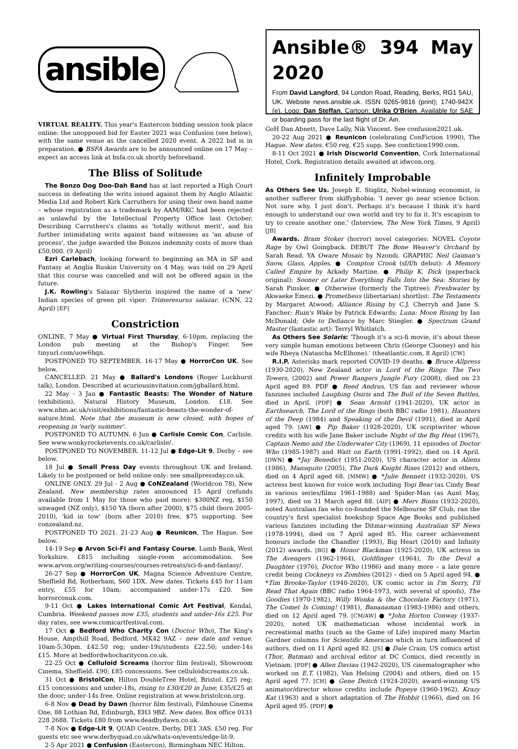ansible
VIRTUAL REALITY. This year's Eastercon bidding session took place online: the unopposed bid for Easter 2021 was Confusion (see below), with the same venue as the cancelled 2020 event. A 2022 bid is in preparation. ● BSFA Awards are to be announced online on 17 May – expect an access link at bsfa.co.uk shortly beforehand.
The Bliss of Solitude
The Bonzo Dog Doo-Dah Band has at last reported a High Court success in defeating the writs issued against them by Anglo Atlantic Media Ltd and Robert Kirk Carruthers for using their own band name – whose registration as a trademark by AAM/RKC had been rejected as unlawful by the Intellectual Property Office last October. Describing Carruthers's claims as 'totally without merit', and his further intimidating writs against band witnesses as 'an abuse of process', the judge awarded the Bonzos indemnity costs of more than £50,000. (9 April)
Ezri Carlebach, looking forward to beginning an MA in SF and Fantasy at Anglia Ruskin University on 4 May, was told on 29 April that this course was cancelled and will not be offered again in the future.
J.K. Rowling's Salazar Slytherin inspired the name of a 'new' Indian species of green pit viper: Trimeresurus salazar. (CNN, 22 April) [EF]
Constriction
ONLINE. 7 May ● Virtual First Thursday, 6-10pm, replacing the London pub meeting at the Bishop's Finger. See tinyurl.com/uow6hqn.
POSTPONED TO SEPTEMBER. 16-17 May ● HorrorCon UK. See below.
CANCELLED. 21 May ● Ballard's Londons (Roger Luckhurst talk), London. Described at acuriousinvitation.com/jgballard.html.
22 May - 3 Jan ● Fantastic Beasts: The Wonder of Nature (exhibition), Natural History Museum, London. £18. See www.nhm.ac.uk/visit/exhibitions/fantastic-beasts-the-wonder-of-nature.html. Note that the museum is now closed, with hopes of reopening in 'early summer'.
POSTPONED TO AUTUMN. 6 Jun ● Carlisle Comic Con, Carlisle. See www.wonkyrocketevents.co.uk/carlisle/.
POSTPONED TO NOVEMBER. 11-12 Jul ● Edge-Lit 9, Derby – see below.
18 Jul ● Small Press Day events throughout UK and Ireland. Likely to be postponed or held online only: see smallpressday.co.uk.
ONLINE ONLY. 29 Jul - 2 Aug ● CoNZealand (Worldcon 78), New Zealand. New membership rates announced 15 April (refunds available from 1 May for those who paid more): $300NZ reg, $150 unwaged (NZ only), $150 YA (born after 2000), $75 child (born 2005-2010), 'kid in tow' (born after 2010) free, $75 supporting. See conzealand.nz.
POSTPONED TO 2021. 21-23 Aug ● Reunicon, The Hague. See below.
14-19 Sep ● Arvon Sci-Fi and Fantasy Course, Lumb Bank, West Yorkshire. £815 including single-room accommodation. See www.arvon.org/writing-courses/courses-retreats/sci-fi-and-fantasy/.
26-27 Sep ● HorrorCon UK, Magna Science Adventure Centre, Sheffield Rd, Rotherham, S60 1DX. New dates. Tickets £45 for 11am entry, £55 for 10am; accompanied under-17s £20. See horrorconuk.com.
9-11 Oct ● Lakes International Comic Art Festival, Kendal, Cumbria. Weekend passes now £35; students and under-16s £25. For day rates, see www.comicartfestival.com.
17 Oct ● Bedford Who Charity Con (Doctor Who), The King's House, Ampthill Road, Bedford, MK42 9AZ – new date and venue. 10am-5:30pm. £42.50 reg; under-19s/students £22.50; under-14s £15. More at bedfordwhocharitycon.co.uk.
22-25 Oct ● Celluloid Screams (horror film festival), Showroom Cinema, Sheffield. £90; £85 concessions. See celluloidscreams.co.uk.
31 Oct ● BristolCon, Hilton DoubleTree Hotel, Bristol. £25 reg; £15 concessions and under-18s, rising to £30/£20 in June; £35/£25 at the door; under-14s free. Online registration at www.bristolcon.org.
6-8 Nov ● Dead by Dawn (horror film festival), Filmhouse Cinema One, 88 Lothian Rd, Edinburgh, EH3 9BZ. New dates. Box office 0131 228 2688. Tickets £80 from www.deadbydawn.co.uk.
7-8 Nov ● Edge-Lit 9, QUAD Centre, Derby, DE1 3AS. £50 reg. For guests etc see www.derbyquad.co.uk/whats-on/events/edge-lit-9.
2-5 Apr 2021 ● Confusion (Eastercon), Birmingham NEC Hilton.
Ansible® 394 May 2020
From David Langford, 94 London Road, Reading, Berks, RG1 5AU, UK. Website news.ansible.uk. ISSN 0265-9816 (print); 1740-942X (e). Logo: Dan Steffan. Cartoon: Ulrika O'Brien. Available for SAE or boarding pass for the last flight of Dr. Ain.
GoH Dan Abnett, Dave Lally, Nik Vincent. See confusion2021.uk.
20-22 Aug 2021 ● Reunicon (celebrating ConFiction 1990), The Hague. New dates. €50 reg, €25 supp. See confiction1990.com.
8-11 Oct 2021 ● Irish Discworld Convention, Cork International Hotel, Cork. Registration details awaited at idwcon.org.
Infinitely Improbable
As Others See Us. Joseph E. Stiglitz, Nobel-winning economist, is another sufferer from skiffyphobia: 'I never go near science fiction. Not sure why. I just don't. Perhaps it's because I think it's hard enough to understand our own world and try to fix it. It's escapism to try to create another one.' (Interview, The New York Times, 9 April) [JB]
Awards. Bram Stoker (horror) novel categories: NOVEL Coyote Rage by Owl Goingback. DEBUT The Bone Weaver's Orchard by Sarah Read. YA Oware Mosaic by Nzondi. GRAPHIC Neil Gaiman's Snow, Glass, Apples. ● Compton Crook (sf/f/h debut): A Memory Called Empire by Arkady Martine. ● Philip K. Dick (paperback original): Sooner or Later Everything Falls Into the Sea: Stories by Sarah Pinsker. ● Otherwise (formerly the Tiptree): Freshwater by Akwaeke Emezi. ● Prometheus (libertarian) shortlist: The Testaments by Margaret Atwood; Alliance Rising by C.J. Cherryh and Jane S. Fancher; Ruin's Wake by Patrick Edwards; Luna: Moon Rising by Ian McDonald; Ode to Defiance by Marc Stiegler. ● Spectrum Grand Master (fantastic art): Terryl Whitlatch.
As Others See Solaris: 'Though it's a sci-fi movie, it's about these very simple human emotions between Chris (George Clooney) and his wife Rheya (Natascha McElhone).' (theatlantic.com, 8 April) [CW]
R.I.P. Asterisks mark reported COVID-19 deaths. ● Bruce Allpress (1930-2020), New Zealand actor in Lord of the Rings: The Two Towers, (2002) and Power Rangers Jungle Fury (2008), died on 23 April aged 89. PDF ● Reed Andrus, US fan and reviewer whose fanzines included Laughing Osiris and The Bull of the Seven Battles, died in April. [PDF] ● Sean Arnold (1941-2020), UK actor in Earthsearch, The Lord of the Rings (both BBC radio 1981), Haunters of the Deep (1984) and Speaking of the Devil (1991), died in April aged 79. [AW] ● Pip Baker (1928-2020), UK scriptwriter whose credits with his wife Jane Baker include Night of the Big Heat (1967), Captain Nemo and the Underwater City (1969), 11 episodes of Doctor Who (1985-1987) and Watt on Earth (1991-1992), died on 14 April. [DWN] ● *Jay Benedict (1951-2020), US character actor in Aliens (1986), Mansquito (2005), The Dark Knight Rises (2012) and others, died on 4 April aged 68. [MMW] ● *Julie Bennett (1932-2020), US actress best known for voice work including Yogi Bear (as Cindy Bear in various series/films 1961-1988) and Spider-Man (as Aunt May, 1997), died on 31 March aged 88. [AIP] ● Merv Binns (1932-2020), noted Australian fan who co-founded the Melbourne SF Club, ran the country's first specialist bookshop Space Age Books and published various fanzines including the Ditmar-winning Australian SF News (1978-1994), died on 7 April aged 85. His career achievement honours include the Chandler (1993), Big Heart (2010) and Infinity (2012) awards. [BG] ● Honor Blackman (1925-2020), UK actress in The Avengers (1962-1964), Goldfinger (1964), To the Devil a Daughter (1976), Doctor Who (1986) and many more – a late genre credit being Cockneys vs Zombies (2012) – died on 5 April aged 94. ● *Tim Brooke-Taylor (1940-2020), UK comic actor in I'm Sorry, I'll Read That Again (BBC radio 1964-1973, with several sf spoofs), The Goodies (1970-1982), Willy Wonka & the Chocolate Factory (1971), The Comet Is Coming! (1981), Bananaman (1983-1986) and others, died on 12 April aged 79. [CM/AW] ● *John Horton Conway (1937-2020), noted UK mathematician whose incidental work in recreational maths (such as the Game of Life) inspired many Martin Gardner columns for Scientific American which in turn influenced sf authors, died on 11 April aged 82. [JS] ● Dale Crain, US comics artist (Thor, Batman) and archival editor at DC Comics, died recently in Vietnam. [PDF] ● Allen Daviau (1942-2020), US cinematographer who worked on E.T. (1982), Van Helsing (2004) and others, died on 15 April aged 77. [CH] ● Gene Deitch (1924-2020), award-winning US animator/director whose credits include Popeye (1960-1962), Krazy Kat (1963) and a short adaptation of The Hobbit (1966), died on 16 April aged 95. [PDF] ●